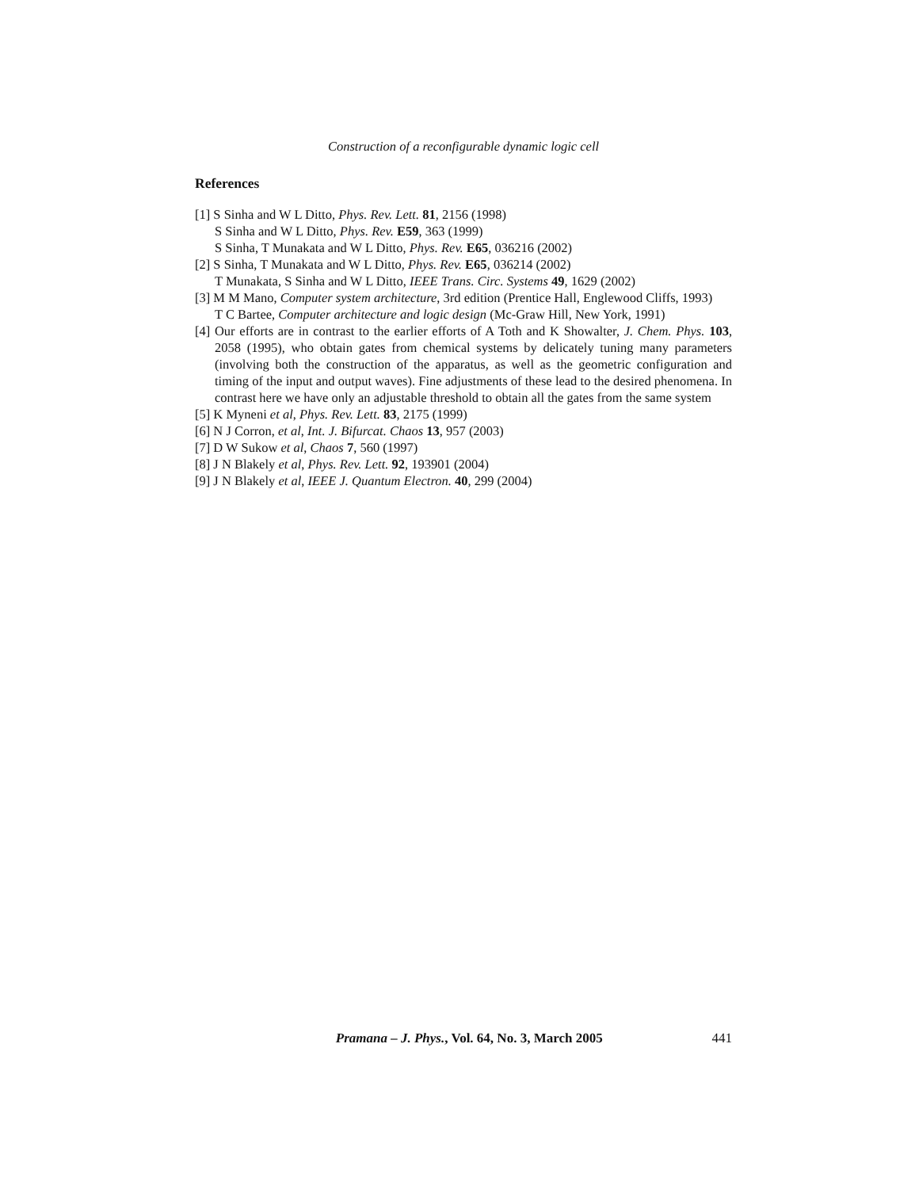Construction of a reconfigurable dynamic logic cell
References
[1] S Sinha and W L Ditto, Phys. Rev. Lett. 81, 2156 (1998)
S Sinha and W L Ditto, Phys. Rev. E59, 363 (1999)
S Sinha, T Munakata and W L Ditto, Phys. Rev. E65, 036216 (2002)
[2] S Sinha, T Munakata and W L Ditto, Phys. Rev. E65, 036214 (2002)
T Munakata, S Sinha and W L Ditto, IEEE Trans. Circ. Systems 49, 1629 (2002)
[3] M M Mano, Computer system architecture, 3rd edition (Prentice Hall, Englewood Cliffs, 1993)
T C Bartee, Computer architecture and logic design (Mc-Graw Hill, New York, 1991)
[4] Our efforts are in contrast to the earlier efforts of A Toth and K Showalter, J. Chem. Phys. 103, 2058 (1995), who obtain gates from chemical systems by delicately tuning many parameters (involving both the construction of the apparatus, as well as the geometric configuration and timing of the input and output waves). Fine adjustments of these lead to the desired phenomena. In contrast here we have only an adjustable threshold to obtain all the gates from the same system
[5] K Myneni et al, Phys. Rev. Lett. 83, 2175 (1999)
[6] N J Corron, et al, Int. J. Bifurcat. Chaos 13, 957 (2003)
[7] D W Sukow et al, Chaos 7, 560 (1997)
[8] J N Blakely et al, Phys. Rev. Lett. 92, 193901 (2004)
[9] J N Blakely et al, IEEE J. Quantum Electron. 40, 299 (2004)
Pramana – J. Phys., Vol. 64, No. 3, March 2005 441